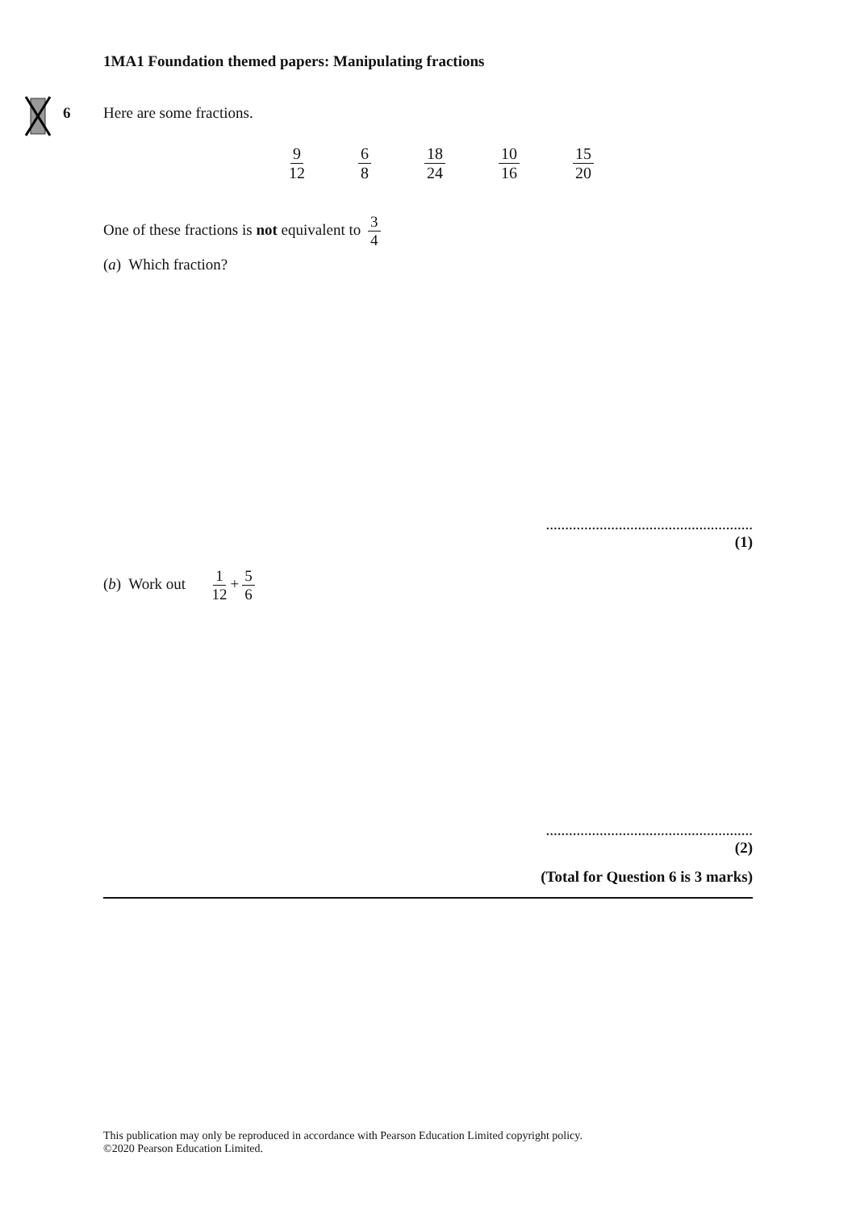1MA1 Foundation themed papers: Manipulating fractions
6 Here are some fractions.
9 12 6 8 18 24 10 16 15 20
One of these fractions is not equivalent to 3 4
(a) Which fraction?
......................................................
(1)
(b) Work out 1 12 + 5 6
......................................................
(2)
(Total for Question 6 is 3 marks)
This publication may only be reproduced in accordance with Pearson Education Limited copyright policy.
©2020 Pearson Education Limited.